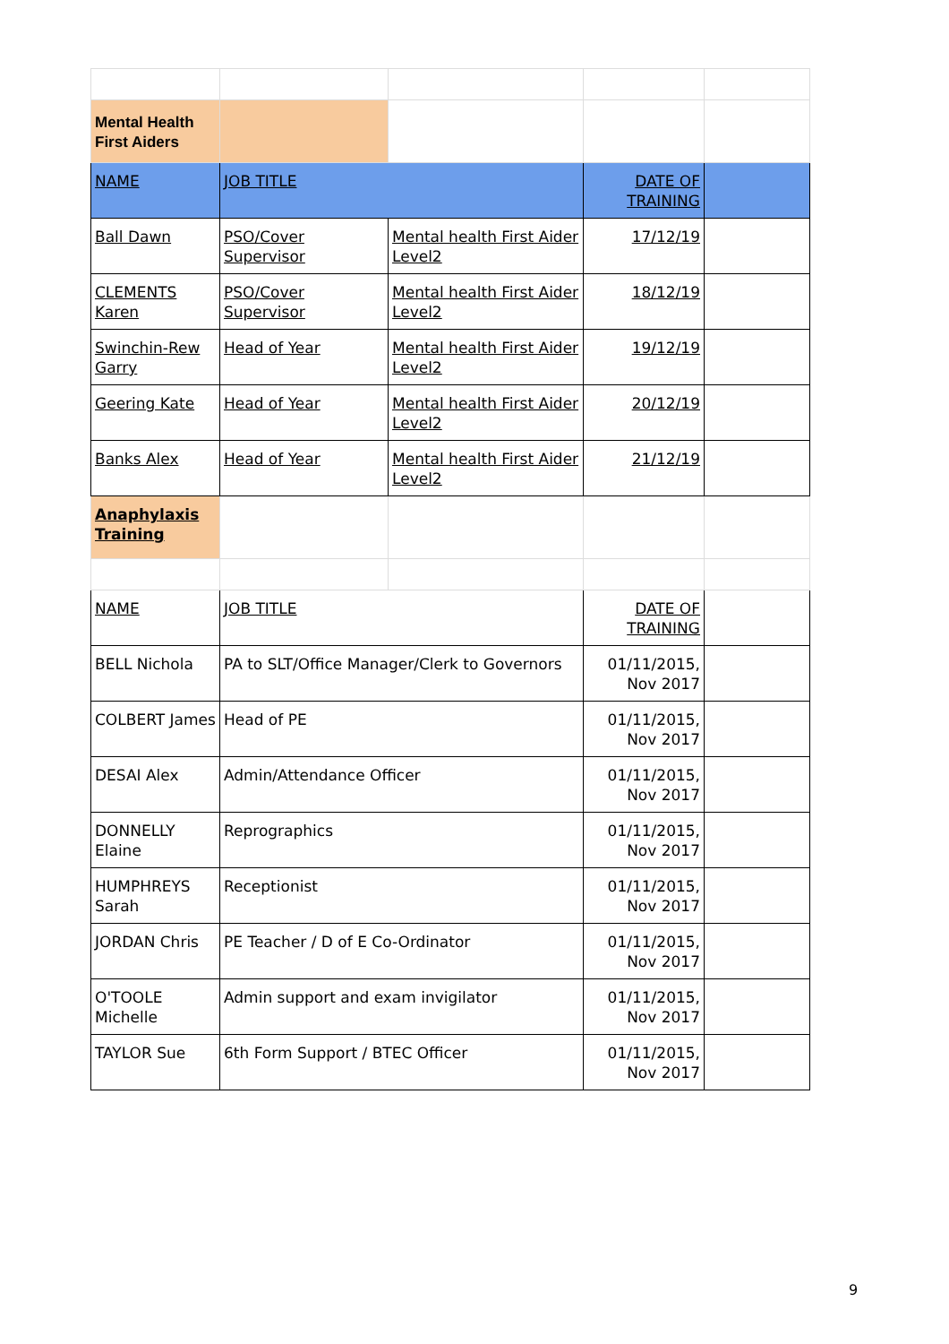| Mental Health First Aiders | | | | |
| NAME | JOB TITLE | | DATE OF TRAINING | |
| Ball Dawn | PSO/Cover Supervisor | Mental health First Aider Level2 | 17/12/19 | |
| CLEMENTS Karen | PSO/Cover Supervisor | Mental health First Aider Level2 | 18/12/19 | |
| Swinchin-Rew Garry | Head of Year | Mental health First Aider Level2 | 19/12/19 | |
| Geering Kate | Head of Year | Mental health First Aider Level2 | 20/12/19 | |
| Banks Alex | Head of Year | Mental health First Aider Level2 | 21/12/19 | |
| Anaphylaxis Training | | | | |
| NAME | JOB TITLE | | DATE OF TRAINING | |
| BELL Nichola | PA to SLT/Office Manager/Clerk to Governors | | 01/11/2015, Nov 2017 | |
| COLBERT James | Head of PE | | 01/11/2015, Nov 2017 | |
| DESAI Alex | Admin/Attendance Officer | | 01/11/2015, Nov 2017 | |
| DONNELLY Elaine | Reprographics | | 01/11/2015, Nov 2017 | |
| HUMPHREYS Sarah | Receptionist | | 01/11/2015, Nov 2017 | |
| JORDAN Chris | PE Teacher / D of E Co-Ordinator | | 01/11/2015, Nov 2017 | |
| O'TOOLE Michelle | Admin support and exam invigilator | | 01/11/2015, Nov 2017 | |
| TAYLOR Sue | 6th Form Support / BTEC Officer | | 01/11/2015, Nov 2017 | |
9